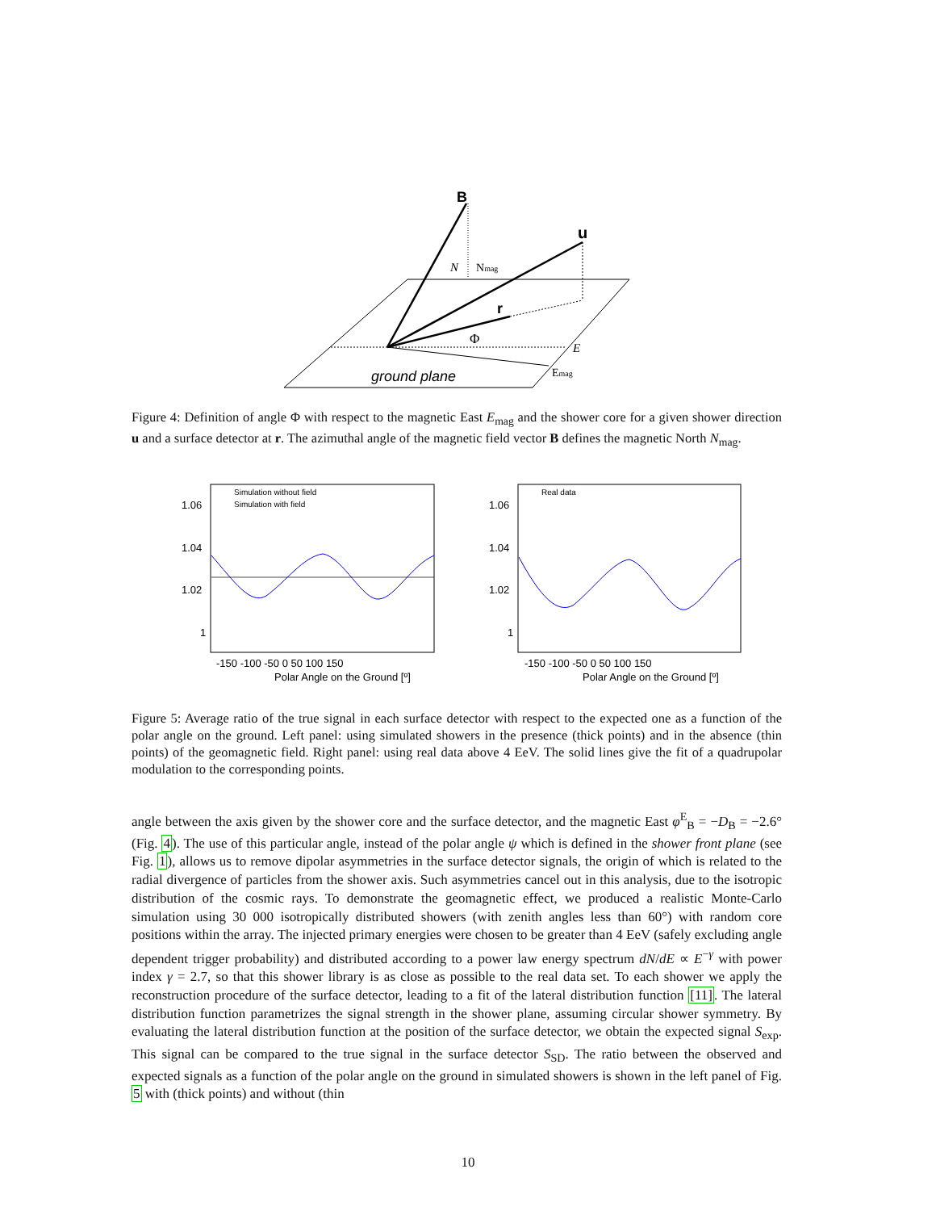B
u
r
N
Nmag
Φ
E
Emag
ground plane
Figure 4: Definition of angle Φ with respect to the magnetic East E<sub>mag</sub> and the shower core for a given shower direction u and a surface detector at r. The azimuthal angle of the magnetic field vector B defines the magnetic North N<sub>mag</sub>.
1.06
1.04
1.02
1
1.06
1.04
1.02
1
-150 -100 -50 0 50 100 150
Polar Angle on the Ground [º]
-150 -100 -50 0 50 100 150
Polar Angle on the Ground [º]
Simulation without field
Simulation with field
Real data
Figure 5: Average ratio of the true signal in each surface detector with respect to the expected one as a function of the polar angle on the ground. Left panel: using simulated showers in the presence (thick points) and in the absence (thin points) of the geomagnetic field. Right panel: using real data above 4 EeV. The solid lines give the fit of a quadrupolar modulation to the corresponding points.
angle between the axis given by the shower core and the surface detector, and the magnetic East φ<sup>E</sup><sub>B</sub> = −D<sub>B</sub> = −2.6° (Fig. 4). The use of this particular angle, instead of the polar angle ψ which is defined in the shower front plane (see Fig. 1), allows us to remove dipolar asymmetries in the surface detector signals, the origin of which is related to the radial divergence of particles from the shower axis. Such asymmetries cancel out in this analysis, due to the isotropic distribution of the cosmic rays. To demonstrate the geomagnetic effect, we produced a realistic Monte-Carlo simulation using 30 000 isotropically distributed showers (with zenith angles less than 60°) with random core positions within the array. The injected primary energies were chosen to be greater than 4 EeV (safely excluding angle dependent trigger probability) and distributed according to a power law energy spectrum dN/dE ∝ E<sup>−γ</sup> with power index γ = 2.7, so that this shower library is as close as possible to the real data set. To each shower we apply the reconstruction procedure of the surface detector, leading to a fit of the lateral distribution function [11]. The lateral distribution function parametrizes the signal strength in the shower plane, assuming circular shower symmetry. By evaluating the lateral distribution function at the position of the surface detector, we obtain the expected signal S<sub>exp</sub>. This signal can be compared to the true signal in the surface detector S<sub>SD</sub>. The ratio between the observed and expected signals as a function of the polar angle on the ground in simulated showers is shown in the left panel of Fig. 5 with (thick points) and without (thin
10